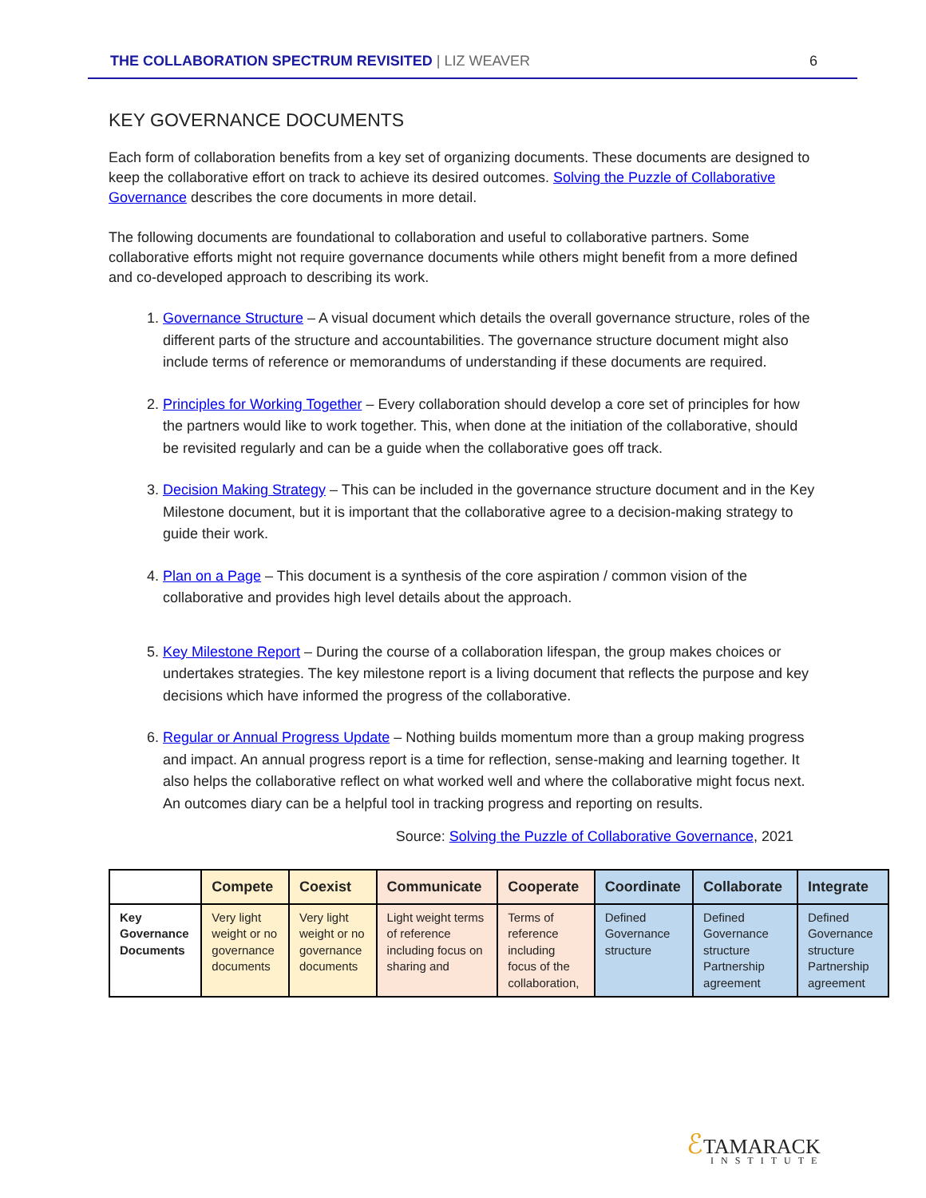THE COLLABORATION SPECTRUM REVISITED | LIZ WEAVER 6
KEY GOVERNANCE DOCUMENTS
Each form of collaboration benefits from a key set of organizing documents. These documents are designed to keep the collaborative effort on track to achieve its desired outcomes. Solving the Puzzle of Collaborative Governance describes the core documents in more detail.
The following documents are foundational to collaboration and useful to collaborative partners. Some collaborative efforts might not require governance documents while others might benefit from a more defined and co-developed approach to describing its work.
1. Governance Structure – A visual document which details the overall governance structure, roles of the different parts of the structure and accountabilities. The governance structure document might also include terms of reference or memorandums of understanding if these documents are required.
2. Principles for Working Together – Every collaboration should develop a core set of principles for how the partners would like to work together. This, when done at the initiation of the collaborative, should be revisited regularly and can be a guide when the collaborative goes off track.
3. Decision Making Strategy – This can be included in the governance structure document and in the Key Milestone document, but it is important that the collaborative agree to a decision-making strategy to guide their work.
4. Plan on a Page – This document is a synthesis of the core aspiration / common vision of the collaborative and provides high level details about the approach.
5. Key Milestone Report – During the course of a collaboration lifespan, the group makes choices or undertakes strategies. The key milestone report is a living document that reflects the purpose and key decisions which have informed the progress of the collaborative.
6. Regular or Annual Progress Update – Nothing builds momentum more than a group making progress and impact. An annual progress report is a time for reflection, sense-making and learning together. It also helps the collaborative reflect on what worked well and where the collaborative might focus next. An outcomes diary can be a helpful tool in tracking progress and reporting on results.
Source: Solving the Puzzle of Collaborative Governance, 2021
| | Compete | Coexist | Communicate | Cooperate | Coordinate | Collaborate | Integrate |
| --- | --- | --- | --- | --- | --- | --- | --- |
| Key Governance Documents | Very light weight or no governance documents | Very light weight or no governance documents | Light weight terms of reference including focus on sharing and | Terms of reference including focus of the collaboration, | Defined Governance structure | Defined Governance structure Partnership agreement | Defined Governance structure Partnership agreement |
ℰTAMARACK
INSTITUTE